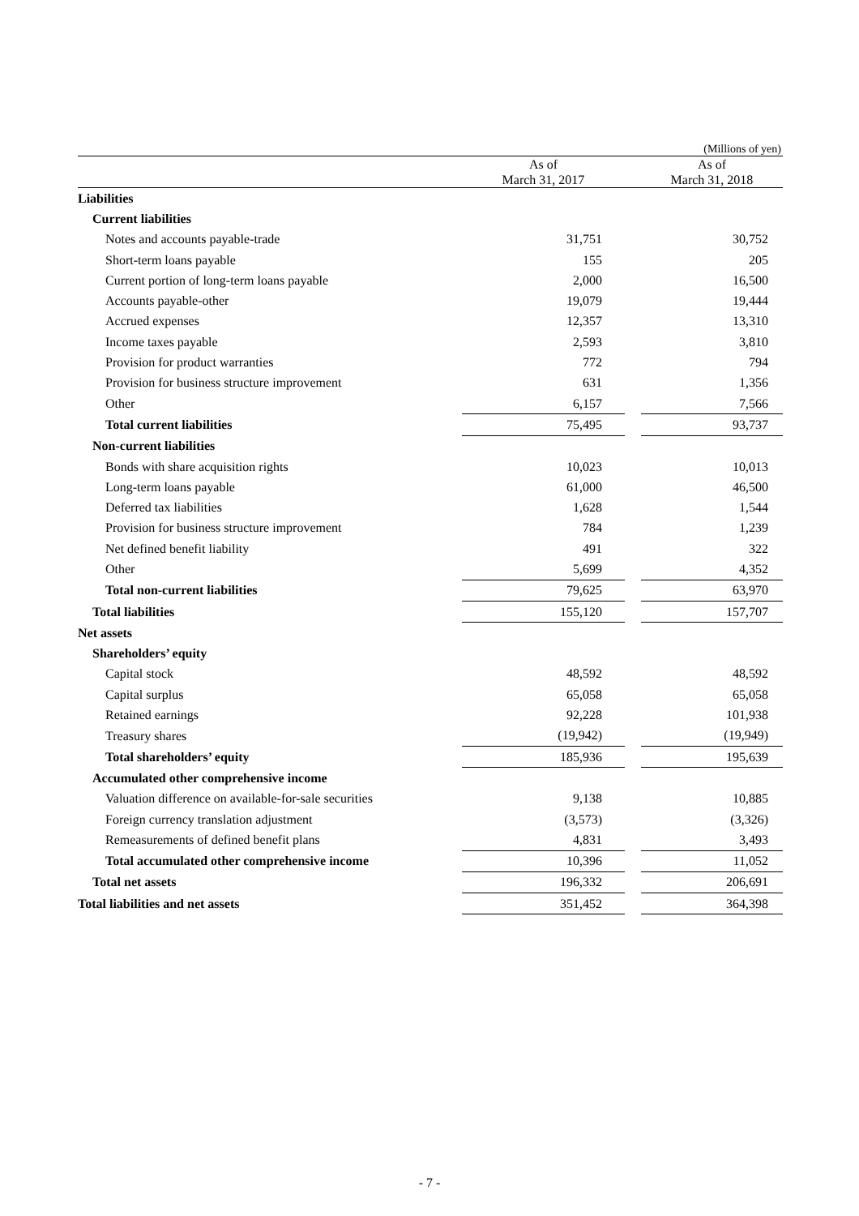(Millions of yen)
| | As of March 31, 2017 | | As of March 31, 2018 |
| --- | --- | --- | --- |
| Liabilities | | | |
| Current liabilities | | | |
| Notes and accounts payable-trade | 31,751 | | 30,752 |
| Short-term loans payable | 155 | | 205 |
| Current portion of long-term loans payable | 2,000 | | 16,500 |
| Accounts payable-other | 19,079 | | 19,444 |
| Accrued expenses | 12,357 | | 13,310 |
| Income taxes payable | 2,593 | | 3,810 |
| Provision for product warranties | 772 | | 794 |
| Provision for business structure improvement | 631 | | 1,356 |
| Other | 6,157 | | 7,566 |
| Total current liabilities | 75,495 | | 93,737 |
| Non-current liabilities | | | |
| Bonds with share acquisition rights | 10,023 | | 10,013 |
| Long-term loans payable | 61,000 | | 46,500 |
| Deferred tax liabilities | 1,628 | | 1,544 |
| Provision for business structure improvement | 784 | | 1,239 |
| Net defined benefit liability | 491 | | 322 |
| Other | 5,699 | | 4,352 |
| Total non-current liabilities | 79,625 | | 63,970 |
| Total liabilities | 155,120 | | 157,707 |
| Net assets | | | |
| Shareholders’ equity | | | |
| Capital stock | 48,592 | | 48,592 |
| Capital surplus | 65,058 | | 65,058 |
| Retained earnings | 92,228 | | 101,938 |
| Treasury shares | (19,942) | | (19,949) |
| Total shareholders’ equity | 185,936 | | 195,639 |
| Accumulated other comprehensive income | | | |
| Valuation difference on available-for-sale securities | 9,138 | | 10,885 |
| Foreign currency translation adjustment | (3,573) | | (3,326) |
| Remeasurements of defined benefit plans | 4,831 | | 3,493 |
| Total accumulated other comprehensive income | 10,396 | | 11,052 |
| Total net assets | 196,332 | | 206,691 |
| Total liabilities and net assets | 351,452 | | 364,398 |
- 7 -